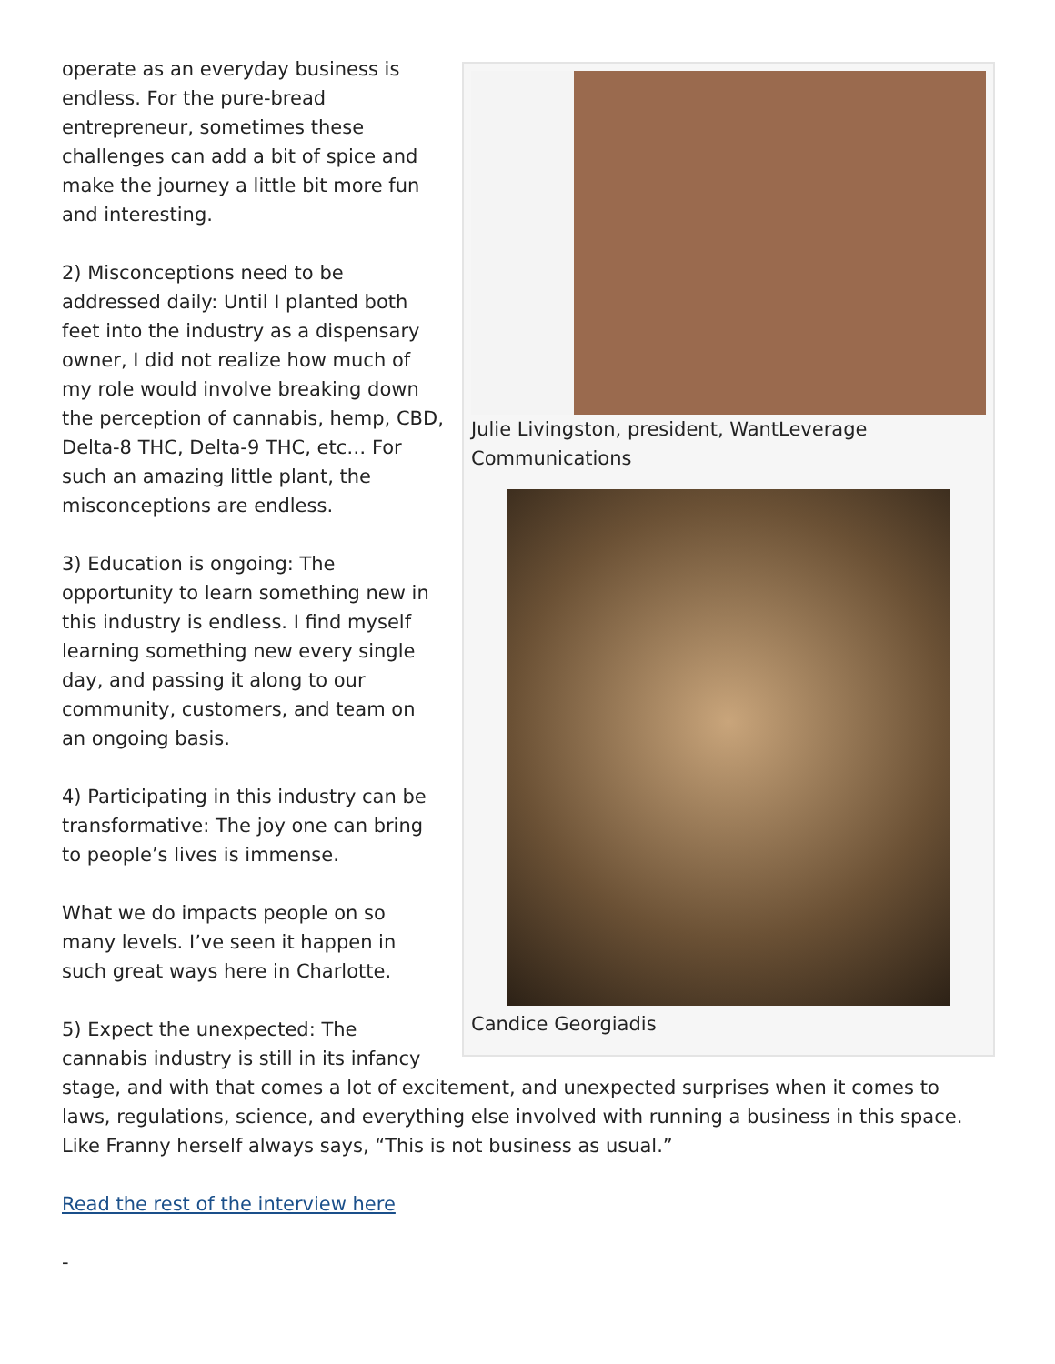Julie Livingston, president, WantLeverage Communications
Candice Georgiadis
operate as an everyday business is endless. For the pure-bread entrepreneur, sometimes these challenges can add a bit of spice and make the journey a little bit more fun and interesting.
2) Misconceptions need to be addressed daily: Until I planted both feet into the industry as a dispensary owner, I did not realize how much of my role would involve breaking down the perception of cannabis, hemp, CBD, Delta-8 THC, Delta-9 THC, etc… For such an amazing little plant, the misconceptions are endless.
3) Education is ongoing: The opportunity to learn something new in this industry is endless. I find myself learning something new every single day, and passing it along to our community, customers, and team on an ongoing basis.
4) Participating in this industry can be transformative: The joy one can bring to people’s lives is immense.
What we do impacts people on so many levels. I’ve seen it happen in such great ways here in Charlotte.
5) Expect the unexpected: The cannabis industry is still in its infancy stage, and with that comes a lot of excitement, and unexpected surprises when it comes to laws, regulations, science, and everything else involved with running a business in this space. Like Franny herself always says, “This is not business as usual.”
Read the rest of the interview here
-